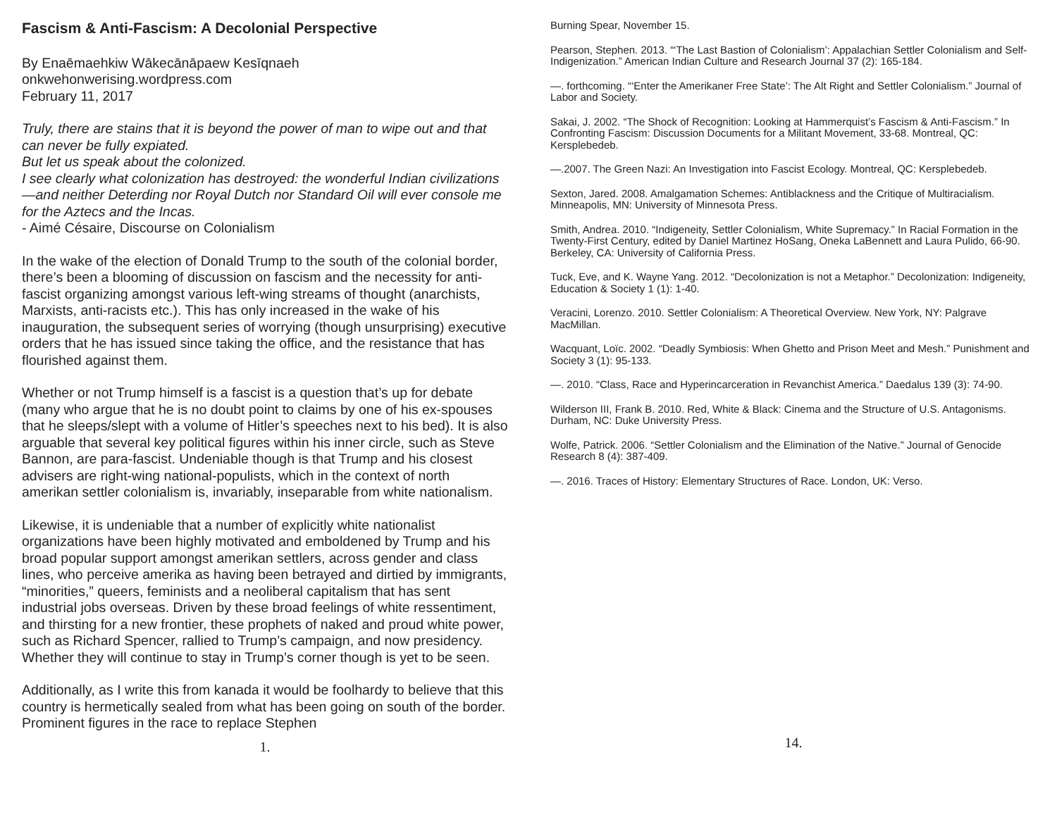Fascism & Anti-Fascism: A Decolonial Perspective
By Enaēmaehkiw Wākecānāpaew Kesīqnaeh
onkwehonwerising.wordpress.com
February 11, 2017
Truly, there are stains that it is beyond the power of man to wipe out and that can never be fully expiated.
But let us speak about the colonized.
I see clearly what colonization has destroyed: the wonderful Indian civilizations—and neither Deterding nor Royal Dutch nor Standard Oil will ever console me for the Aztecs and the Incas.
- Aimé Césaire, Discourse on Colonialism
In the wake of the election of Donald Trump to the south of the colonial border, there’s been a blooming of discussion on fascism and the necessity for anti-fascist organizing amongst various left-wing streams of thought (anarchists, Marxists, anti-racists etc.). This has only increased in the wake of his inauguration, the subsequent series of worrying (though unsurprising) executive orders that he has issued since taking the office, and the resistance that has flourished against them.
Whether or not Trump himself is a fascist is a question that’s up for debate (many who argue that he is no doubt point to claims by one of his ex-spouses that he sleeps/slept with a volume of Hitler’s speeches next to his bed). It is also arguable that several key political figures within his inner circle, such as Steve Bannon, are para-fascist. Undeniable though is that Trump and his closest advisers are right-wing national-populists, which in the context of north amerikan settler colonialism is, invariably, inseparable from white nationalism.
Likewise, it is undeniable that a number of explicitly white nationalist organizations have been highly motivated and emboldened by Trump and his broad popular support amongst amerikan settlers, across gender and class lines, who perceive amerika as having been betrayed and dirtied by immigrants, “minorities,” queers, feminists and a neoliberal capitalism that has sent industrial jobs overseas. Driven by these broad feelings of white ressentiment, and thirsting for a new frontier, these prophets of naked and proud white power, such as Richard Spencer, rallied to Trump’s campaign, and now presidency. Whether they will continue to stay in Trump’s corner though is yet to be seen.
Additionally, as I write this from kanada it would be foolhardy to believe that this country is hermetically sealed from what has been going on south of the border. Prominent figures in the race to replace Stephen
1.
Burning Spear, November 15.
Pearson, Stephen. 2013. “‘The Last Bastion of Colonialism’: Appalachian Settler Colonialism and Self-Indigenization.” American Indian Culture and Research Journal 37 (2): 165-184.
—. forthcoming. “‘Enter the Amerikaner Free State’: The Alt Right and Settler Colonialism.” Journal of Labor and Society.
Sakai, J. 2002. “The Shock of Recognition: Looking at Hammerquist’s Fascism & Anti-Fascism.” In Confronting Fascism: Discussion Documents for a Militant Movement, 33-68. Montreal, QC: Kersplebedeb.
—.2007. The Green Nazi: An Investigation into Fascist Ecology. Montreal, QC: Kersplebedeb.
Sexton, Jared. 2008. Amalgamation Schemes: Antiblackness and the Critique of Multiracialism. Minneapolis, MN: University of Minnesota Press.
Smith, Andrea. 2010. “Indigeneity, Settler Colonialism, White Supremacy.” In Racial Formation in the Twenty-First Century, edited by Daniel Martinez HoSang, Oneka LaBennett and Laura Pulido, 66-90. Berkeley, CA: University of California Press.
Tuck, Eve, and K. Wayne Yang. 2012. “Decolonization is not a Metaphor.” Decolonization: Indigeneity, Education & Society 1 (1): 1-40.
Veracini, Lorenzo. 2010. Settler Colonialism: A Theoretical Overview. New York, NY: Palgrave MacMillan.
Wacquant, Loïc. 2002. “Deadly Symbiosis: When Ghetto and Prison Meet and Mesh.” Punishment and Society 3 (1): 95-133.
—. 2010. “Class, Race and Hyperincarceration in Revanchist America.” Daedalus 139 (3): 74-90.
Wilderson III, Frank B. 2010. Red, White & Black: Cinema and the Structure of U.S. Antagonisms. Durham, NC: Duke University Press.
Wolfe, Patrick. 2006. “Settler Colonialism and the Elimination of the Native.” Journal of Genocide Research 8 (4): 387-409.
—. 2016. Traces of History: Elementary Structures of Race. London, UK: Verso.
14.